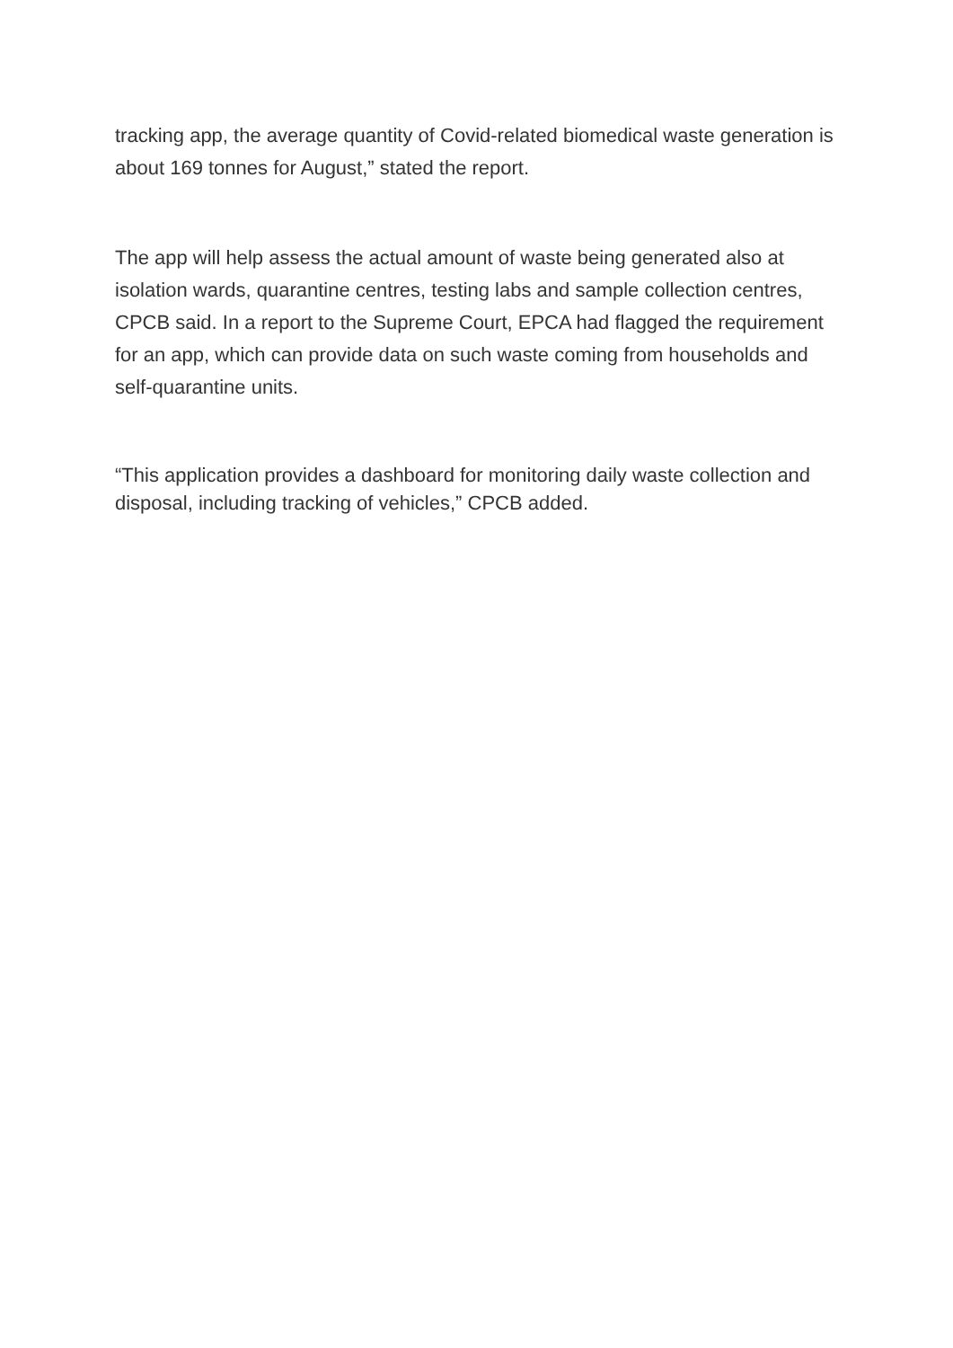tracking app, the average quantity of Covid-related biomedical waste generation is about 169 tonnes for August,” stated the report.
The app will help assess the actual amount of waste being generated also at isolation wards, quarantine centres, testing labs and sample collection centres, CPCB said. In a report to the Supreme Court, EPCA had flagged the requirement for an app, which can provide data on such waste coming from households and self-quarantine units.
“This application provides a dashboard for monitoring daily waste collection and disposal, including tracking of vehicles,” CPCB added.